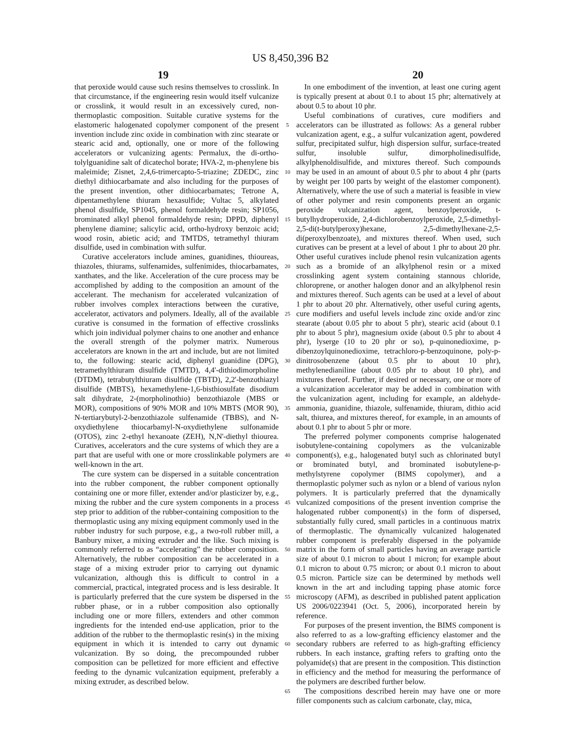US 8,450,396 B2
19 20
that peroxide would cause such resins themselves to crosslink. In that circumstance, if the engineering resin would itself vulcanize or crosslink, it would result in an excessively cured, non-thermoplastic composition. Suitable curative systems for the elastomeric halogenated copolymer component of the present invention include zinc oxide in combination with zinc stearate or stearic acid and, optionally, one or more of the following accelerators or vulcanizing agents: Permalux, the di-ortho-tolylguanidine salt of dicatechol borate; HVA-2, m-phenylene bis maleimide; Zisnet, 2,4,6-trimercapto-5-triazine; ZDEDC, zinc diethyl dithiocarbamate and also including for the purposes of the present invention, other dithiocarbamates; Tetrone A, dipentamethylene thiuram hexasulfide; Vultac 5, alkylated phenol disulfide, SP1045, phenol formaldehyde resin; SP1056, brominated alkyl phenol formaldehyde resin; DPPD, diphenyl phenylene diamine; salicylic acid, ortho-hydroxy benzoic acid; wood rosin, abietic acid; and TMTDS, tetramethyl thiuram disulfide, used in combination with sulfur.
Curative accelerators include amines, guanidines, thioureas, thiazoles, thiurams, sulfenamides, sulfenimides, thiocarbamates, xanthates, and the like. Acceleration of the cure process may be accomplished by adding to the composition an amount of the accelerant. The mechanism for accelerated vulcanization of rubber involves complex interactions between the curative, accelerator, activators and polymers. Ideally, all of the available curative is consumed in the formation of effective crosslinks which join individual polymer chains to one another and enhance the overall strength of the polymer matrix. Numerous accelerators are known in the art and include, but are not limited to, the following: stearic acid, diphenyl guanidine (DPG), tetramethylthiuram disulfide (TMTD), 4,4'-dithiodimorpholine (DTDM), tetrabutylthiuram disulfide (TBTD), 2,2'-benzothiazyl disulfide (MBTS), hexamethylene-1,6-bisthiosulfate disodium salt dihydrate, 2-(morpholinothio) benzothiazole (MBS or MOR), compositions of 90% MOR and 10% MBTS (MOR 90), N-tertiarybutyl-2-benzothiazole sulfenamide (TBBS), and N-oxydiethylene thiocarbamyl-N-oxydiethylene sulfonamide (OTOS), zinc 2-ethyl hexanoate (ZEH), N,N'-diethyl thiourea. Curatives, accelerators and the cure systems of which they are a part that are useful with one or more crosslinkable polymers are well-known in the art.
The cure system can be dispersed in a suitable concentration into the rubber component, the rubber component optionally containing one or more filler, extender and/or plasticizer by, e.g., mixing the rubber and the cure system components in a process step prior to addition of the rubber-containing composition to the thermoplastic using any mixing equipment commonly used in the rubber industry for such purpose, e.g., a two-roll rubber mill, a Banbury mixer, a mixing extruder and the like. Such mixing is commonly referred to as “accelerating” the rubber composition. Alternatively, the rubber composition can be accelerated in a stage of a mixing extruder prior to carrying out dynamic vulcanization, although this is difficult to control in a commercial, practical, integrated process and is less desirable. It is particularly preferred that the cure system be dispersed in the rubber phase, or in a rubber composition also optionally including one or more fillers, extenders and other common ingredients for the intended end-use application, prior to the addition of the rubber to the thermoplastic resin(s) in the mixing equipment in which it is intended to carry out dynamic vulcanization. By so doing, the precompounded rubber composition can be pelletized for more efficient and effective feeding to the dynamic vulcanization equipment, preferably a mixing extruder, as described below.
5
10
15
20
25
30
35
40
45
50
55
60
65
In one embodiment of the invention, at least one curing agent is typically present at about 0.1 to about 15 phr; alternatively at about 0.5 to about 10 phr.
Useful combinations of curatives, cure modifiers and accelerators can be illustrated as follows: As a general rubber vulcanization agent, e.g., a sulfur vulcanization agent, powdered sulfur, precipitated sulfur, high dispersion sulfur, surface-treated sulfur, insoluble sulfur, dimorpholinedisulfide, alkylphenoldisulfide, and mixtures thereof. Such compounds may be used in an amount of about 0.5 phr to about 4 phr (parts by weight per 100 parts by weight of the elastomer component). Alternatively, where the use of such a material is feasible in view of other polymer and resin components present an organic peroxide vulcanization agent, benzoylperoxide, t-butylhydroperoxide, 2,4-dichlorobenzoylperoxide, 2,5-dimethyl-2,5-di(t-butylperoxy)hexane, 2,5-dimethylhexane-2,5-di(peroxylbenzoate), and mixtures thereof. When used, such curatives can be present at a level of about 1 phr to about 20 phr. Other useful curatives include phenol resin vulcanization agents such as a bromide of an alkylphenol resin or a mixed crosslinking agent system containing stannous chloride, chloroprene, or another halogen donor and an alkylphenol resin and mixtures thereof. Such agents can be used at a level of about 1 phr to about 20 phr. Alternatively, other useful curing agents, cure modifiers and useful levels include zinc oxide and/or zinc stearate (about 0.05 phr to about 5 phr), stearic acid (about 0.1 phr to about 5 phr), magnesium oxide (about 0.5 phr to about 4 phr), lyserge (10 to 20 phr or so), p-quinonedioxime, p-dibenzoylquinonedioxime, tetrachloro-p-benzoquinone, poly-p-dinitrosobenzene (about 0.5 phr to about 10 phr), methylenedianiline (about 0.05 phr to about 10 phr), and mixtures thereof. Further, if desired or necessary, one or more of a vulcanization accelerator may be added in combination with the vulcanization agent, including for example, an aldehyde-ammonia, guanidine, thiazole, sulfenamide, thiuram, dithio acid salt, thiurea, and mixtures thereof, for example, in an amounts of about 0.1 phr to about 5 phr or more.
The preferred polymer components comprise halogenated isobutylene-containing copolymers as the vulcanizable component(s), e.g., halogenated butyl such as chlorinated butyl or brominated butyl, and brominated isobutylene-p-methylstyrene copolymer (BIMS copolymer), and a thermoplastic polymer such as nylon or a blend of various nylon polymers. It is particularly preferred that the dynamically vulcanized compositions of the present invention comprise the halogenated rubber component(s) in the form of dispersed, substantially fully cured, small particles in a continuous matrix of thermoplastic. The dynamically vulcanized halogenated rubber component is preferably dispersed in the polyamide matrix in the form of small particles having an average particle size of about 0.1 micron to about 1 micron; for example about 0.1 micron to about 0.75 micron; or about 0.1 micron to about 0.5 micron. Particle size can be determined by methods well known in the art and including tapping phase atomic force microscopy (AFM), as described in published patent application US 2006/0223941 (Oct. 5, 2006), incorporated herein by reference.
For purposes of the present invention, the BIMS component is also referred to as a low-grafting efficiency elastomer and the secondary rubbers are referred to as high-grafting efficiency rubbers. In each instance, grafting refers to grafting onto the polyamide(s) that are present in the composition. This distinction in efficiency and the method for measuring the performance of the polymers are described further below.
The compositions described herein may have one or more filler components such as calcium carbonate, clay, mica,